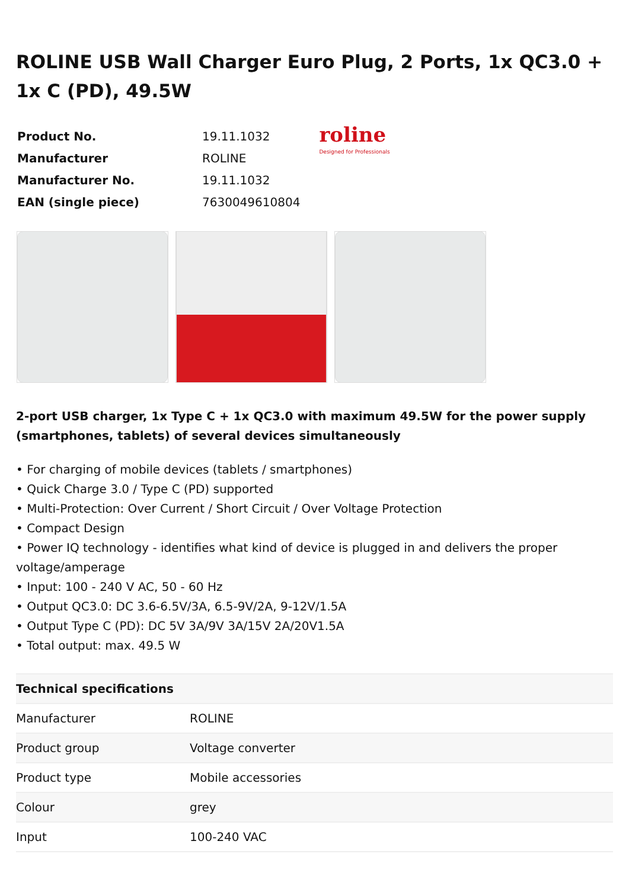ROLINE USB Wall Charger Euro Plug, 2 Ports, 1x QC3.0 + 1x C (PD), 49.5W
| Product No. | 19.11.1032 |
| Manufacturer | ROLINE |
| Manufacturer No. | 19.11.1032 |
| EAN (single piece) | 7630049610804 |
roline
Designed for Professionals
2-port USB charger, 1x Type C + 1x QC3.0 with maximum 49.5W for the power supply (smartphones, tablets) of several devices simultaneously
• For charging of mobile devices (tablets / smartphones)
• Quick Charge 3.0 / Type C (PD) supported
• Multi-Protection: Over Current / Short Circuit / Over Voltage Protection
• Compact Design
• Power IQ technology - identifies what kind of device is plugged in and delivers the proper voltage/amperage
• Input: 100 - 240 V AC, 50 - 60 Hz
• Output QC3.0: DC 3.6-6.5V/3A, 6.5-9V/2A, 9-12V/1.5A
• Output Type C (PD): DC 5V 3A/9V 3A/15V 2A/20V1.5A
• Total output: max. 49.5 W
| Technical specifications | |
| --- | --- |
| Manufacturer | ROLINE |
| Product group | Voltage converter |
| Product type | Mobile accessories |
| Colour | grey |
| Input | 100-240 VAC |